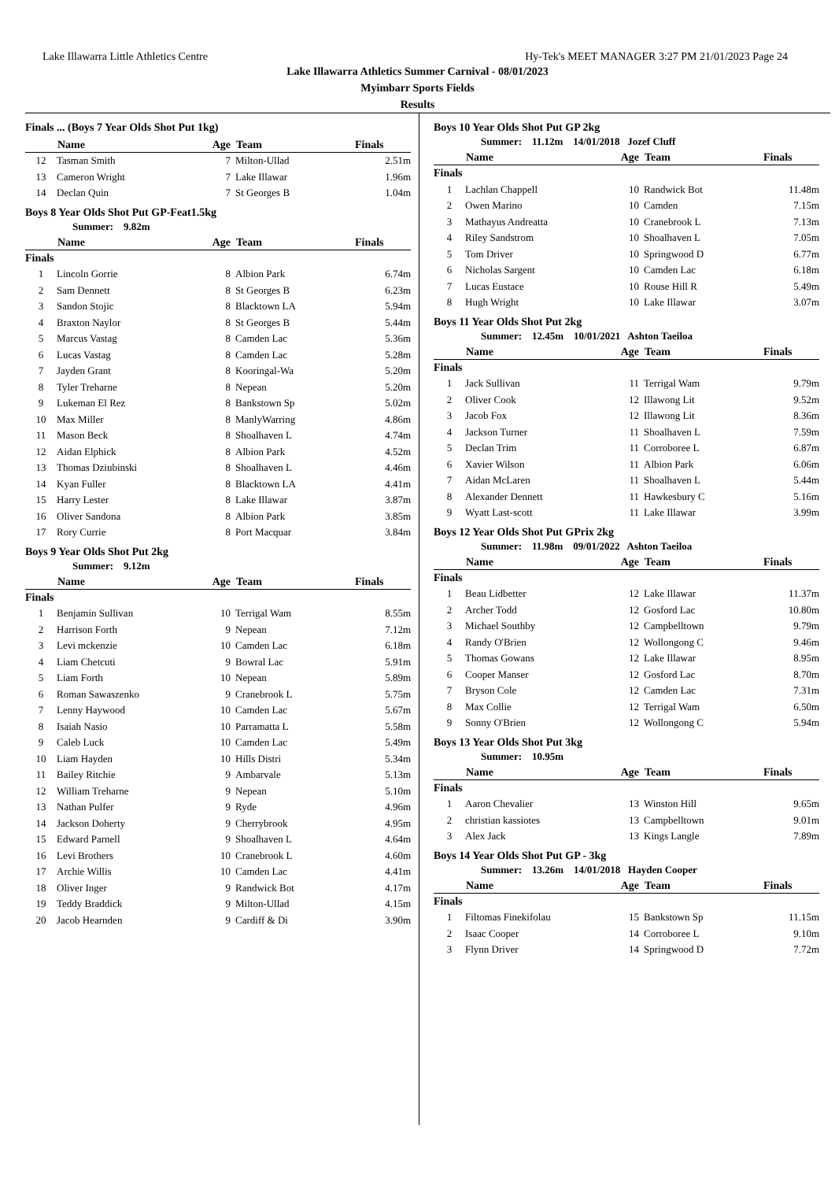Lake Illawarra Little Athletics Centre Hy-Tek's MEET MANAGER 3:27 PM 21/01/2023 Page 24
Lake Illawarra Athletics Summer Carnival - 08/01/2023
Myimbarr Sports Fields
Results
Finals ... (Boys 7 Year Olds Shot Put 1kg)
| | Name | Age | Team | Finals |
| --- | --- | --- | --- | --- |
| 12 | Tasman Smith | 7 | Milton-Ullad | 2.51m |
| 13 | Cameron Wright | 7 | Lake Illawar | 1.96m |
| 14 | Declan Quin | 7 | St Georges B | 1.04m |
Boys 8 Year Olds Shot Put GP-Feat1.5kg
Summer: 9.82m
| | Name | Age | Team | Finals |
| --- | --- | --- | --- | --- |
| Finals | | | | |
| 1 | Lincoln Gorrie | 8 | Albion Park | 6.74m |
| 2 | Sam Dennett | 8 | St Georges B | 6.23m |
| 3 | Sandon Stojic | 8 | Blacktown LA | 5.94m |
| 4 | Braxton Naylor | 8 | St Georges B | 5.44m |
| 5 | Marcus Vastag | 8 | Camden Lac | 5.36m |
| 6 | Lucas Vastag | 8 | Camden Lac | 5.28m |
| 7 | Jayden Grant | 8 | Kooringal-Wa | 5.20m |
| 8 | Tyler Treharne | 8 | Nepean | 5.20m |
| 9 | Lukeman El Rez | 8 | Bankstown Sp | 5.02m |
| 10 | Max Miller | 8 | ManlyWarring | 4.86m |
| 11 | Mason Beck | 8 | Shoalhaven L | 4.74m |
| 12 | Aidan Elphick | 8 | Albion Park | 4.52m |
| 13 | Thomas Dziubinski | 8 | Shoalhaven L | 4.46m |
| 14 | Kyan Fuller | 8 | Blacktown LA | 4.41m |
| 15 | Harry Lester | 8 | Lake Illawar | 3.87m |
| 16 | Oliver Sandona | 8 | Albion Park | 3.85m |
| 17 | Rory Currie | 8 | Port Macquar | 3.84m |
Boys 9 Year Olds Shot Put 2kg
Summer: 9.12m
| | Name | Age | Team | Finals |
| --- | --- | --- | --- | --- |
| Finals | | | | |
| 1 | Benjamin Sullivan | 10 | Terrigal Wam | 8.55m |
| 2 | Harrison Forth | 9 | Nepean | 7.12m |
| 3 | Levi mckenzie | 10 | Camden Lac | 6.18m |
| 4 | Liam Chetcuti | 9 | Bowral Lac | 5.91m |
| 5 | Liam Forth | 10 | Nepean | 5.89m |
| 6 | Roman Sawaszenko | 9 | Cranebrook L | 5.75m |
| 7 | Lenny Haywood | 10 | Camden Lac | 5.67m |
| 8 | Isaiah Nasio | 10 | Parramatta L | 5.58m |
| 9 | Caleb Luck | 10 | Camden Lac | 5.49m |
| 10 | Liam Hayden | 10 | Hills Distri | 5.34m |
| 11 | Bailey Ritchie | 9 | Ambarvale | 5.13m |
| 12 | William Treharne | 9 | Nepean | 5.10m |
| 13 | Nathan Pulfer | 9 | Ryde | 4.96m |
| 14 | Jackson Doherty | 9 | Cherrybrook | 4.95m |
| 15 | Edward Parnell | 9 | Shoalhaven L | 4.64m |
| 16 | Levi Brothers | 10 | Cranebrook L | 4.60m |
| 17 | Archie Willis | 10 | Camden Lac | 4.41m |
| 18 | Oliver Inger | 9 | Randwick Bot | 4.17m |
| 19 | Teddy Braddick | 9 | Milton-Ullad | 4.15m |
| 20 | Jacob Hearnden | 9 | Cardiff & Di | 3.90m |
Boys 10 Year Olds Shot Put GP 2kg
Summer: 11.12m 14/01/2018 Jozef Cluff
| | Name | Age | Team | Finals |
| --- | --- | --- | --- | --- |
| Finals | | | | |
| 1 | Lachlan Chappell | 10 | Randwick Bot | 11.48m |
| 2 | Owen Marino | 10 | Camden | 7.15m |
| 3 | Mathayus Andreatta | 10 | Cranebrook L | 7.13m |
| 4 | Riley Sandstrom | 10 | Shoalhaven L | 7.05m |
| 5 | Tom Driver | 10 | Springwood D | 6.77m |
| 6 | Nicholas Sargent | 10 | Camden Lac | 6.18m |
| 7 | Lucas Eustace | 10 | Rouse Hill R | 5.49m |
| 8 | Hugh Wright | 10 | Lake Illawar | 3.07m |
Boys 11 Year Olds Shot Put 2kg
Summer: 12.45m 10/01/2021 Ashton Taeiloa
| | Name | Age | Team | Finals |
| --- | --- | --- | --- | --- |
| Finals | | | | |
| 1 | Jack Sullivan | 11 | Terrigal Wam | 9.79m |
| 2 | Oliver Cook | 12 | Illawong Lit | 9.52m |
| 3 | Jacob Fox | 12 | Illawong Lit | 8.36m |
| 4 | Jackson Turner | 11 | Shoalhaven L | 7.59m |
| 5 | Declan Trim | 11 | Corroboree L | 6.87m |
| 6 | Xavier Wilson | 11 | Albion Park | 6.06m |
| 7 | Aidan McLaren | 11 | Shoalhaven L | 5.44m |
| 8 | Alexander Dennett | 11 | Hawkesbury C | 5.16m |
| 9 | Wyatt Last-scott | 11 | Lake Illawar | 3.99m |
Boys 12 Year Olds Shot Put GPrix 2kg
Summer: 11.98m 09/01/2022 Ashton Taeiloa
| | Name | Age | Team | Finals |
| --- | --- | --- | --- | --- |
| Finals | | | | |
| 1 | Beau Lidbetter | 12 | Lake Illawar | 11.37m |
| 2 | Archer Todd | 12 | Gosford Lac | 10.80m |
| 3 | Michael Southby | 12 | Campbelltown | 9.79m |
| 4 | Randy O'Brien | 12 | Wollongong C | 9.46m |
| 5 | Thomas Gowans | 12 | Lake Illawar | 8.95m |
| 6 | Cooper Manser | 12 | Gosford Lac | 8.70m |
| 7 | Bryson Cole | 12 | Camden Lac | 7.31m |
| 8 | Max Collie | 12 | Terrigal Wam | 6.50m |
| 9 | Sonny O'Brien | 12 | Wollongong C | 5.94m |
Boys 13 Year Olds Shot Put 3kg
Summer: 10.95m
| | Name | Age | Team | Finals |
| --- | --- | --- | --- | --- |
| Finals | | | | |
| 1 | Aaron Chevalier | 13 | Winston Hill | 9.65m |
| 2 | christian kassiotes | 13 | Campbelltown | 9.01m |
| 3 | Alex Jack | 13 | Kings Langle | 7.89m |
Boys 14 Year Olds Shot Put GP - 3kg
Summer: 13.26m 14/01/2018 Hayden Cooper
| | Name | Age | Team | Finals |
| --- | --- | --- | --- | --- |
| Finals | | | | |
| 1 | Filtomas Finekifolau | 15 | Bankstown Sp | 11.15m |
| 2 | Isaac Cooper | 14 | Corroboree L | 9.10m |
| 3 | Flynn Driver | 14 | Springwood D | 7.72m |